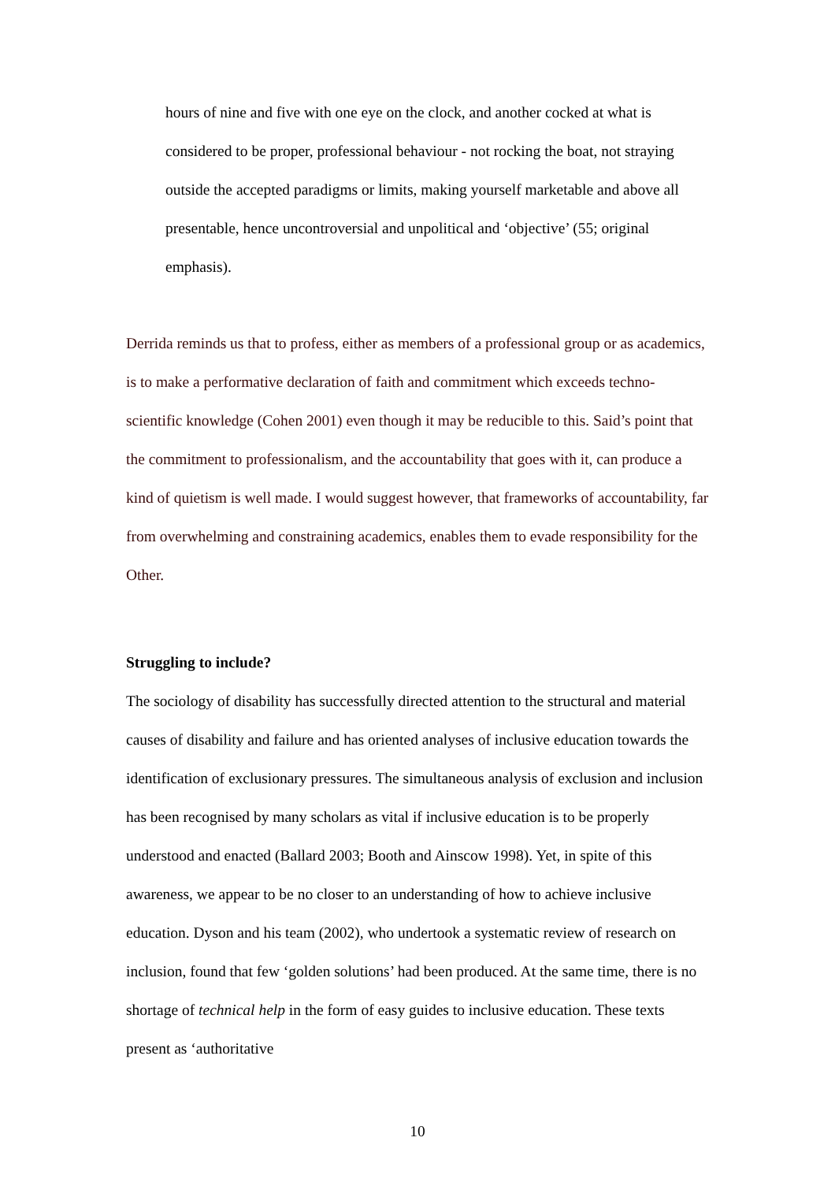hours of nine and five with one eye on the clock, and another cocked at what is considered to be proper, professional behaviour - not rocking the boat, not straying outside the accepted paradigms or limits, making yourself marketable and above all presentable, hence uncontroversial and unpolitical and ‘objective’ (55; original emphasis).
Derrida reminds us that to profess, either as members of a professional group or as academics, is to make a performative declaration of faith and commitment which exceeds techno-scientific knowledge (Cohen 2001) even though it may be reducible to this. Said’s point that the commitment to professionalism, and the accountability that goes with it, can produce a kind of quietism is well made. I would suggest however, that frameworks of accountability, far from overwhelming and constraining academics, enables them to evade responsibility for the Other.
Struggling to include?
The sociology of disability has successfully directed attention to the structural and material causes of disability and failure and has oriented analyses of inclusive education towards the identification of exclusionary pressures. The simultaneous analysis of exclusion and inclusion has been recognised by many scholars as vital if inclusive education is to be properly understood and enacted (Ballard 2003; Booth and Ainscow 1998). Yet, in spite of this awareness, we appear to be no closer to an understanding of how to achieve inclusive education. Dyson and his team (2002), who undertook a systematic review of research on inclusion, found that few ‘golden solutions’ had been produced. At the same time, there is no shortage of technical help in the form of easy guides to inclusive education. These texts present as ‘authoritative
10